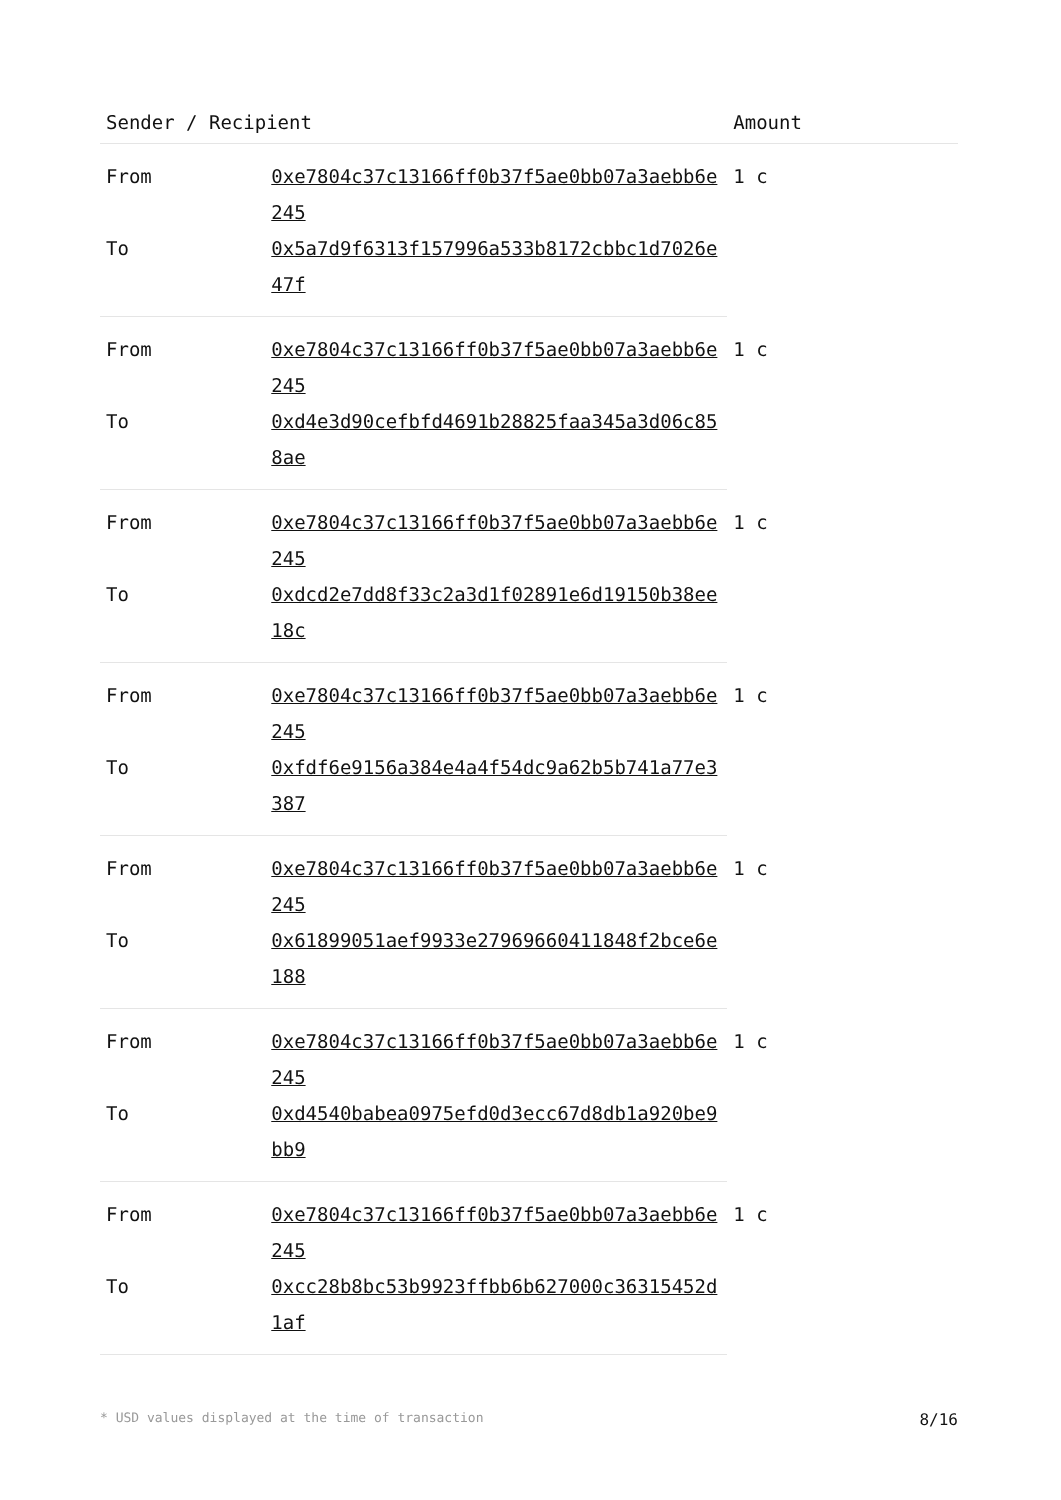| Sender / Recipient | | Amount |
| --- | --- | --- |
| From | 0xe7804c37c13166ff0b37f5ae0bb07a3aebb6e245 | 1 c |
| To | 0x5a7d9f6313f157996a533b8172cbbc1d7026e47f | |
| From | 0xe7804c37c13166ff0b37f5ae0bb07a3aebb6e245 | 1 c |
| To | 0xd4e3d90cefbfd4691b28825faa345a3d06c858ae | |
| From | 0xe7804c37c13166ff0b37f5ae0bb07a3aebb6e245 | 1 c |
| To | 0xdcd2e7dd8f33c2a3d1f02891e6d19150b38ee18c | |
| From | 0xe7804c37c13166ff0b37f5ae0bb07a3aebb6e245 | 1 c |
| To | 0xfdf6e9156a384e4a4f54dc9a62b5b741a77e3387 | |
| From | 0xe7804c37c13166ff0b37f5ae0bb07a3aebb6e245 | 1 c |
| To | 0x61899051aef9933e27969660411848f2bce6e188 | |
| From | 0xe7804c37c13166ff0b37f5ae0bb07a3aebb6e245 | 1 c |
| To | 0xd4540babea0975efd0d3ecc67d8db1a920be9bb9 | |
| From | 0xe7804c37c13166ff0b37f5ae0bb07a3aebb6e245 | 1 c |
| To | 0xcc28b8bc53b9923ffbb6b627000c36315452d1af | |
* USD values displayed at the time of transaction 8/16